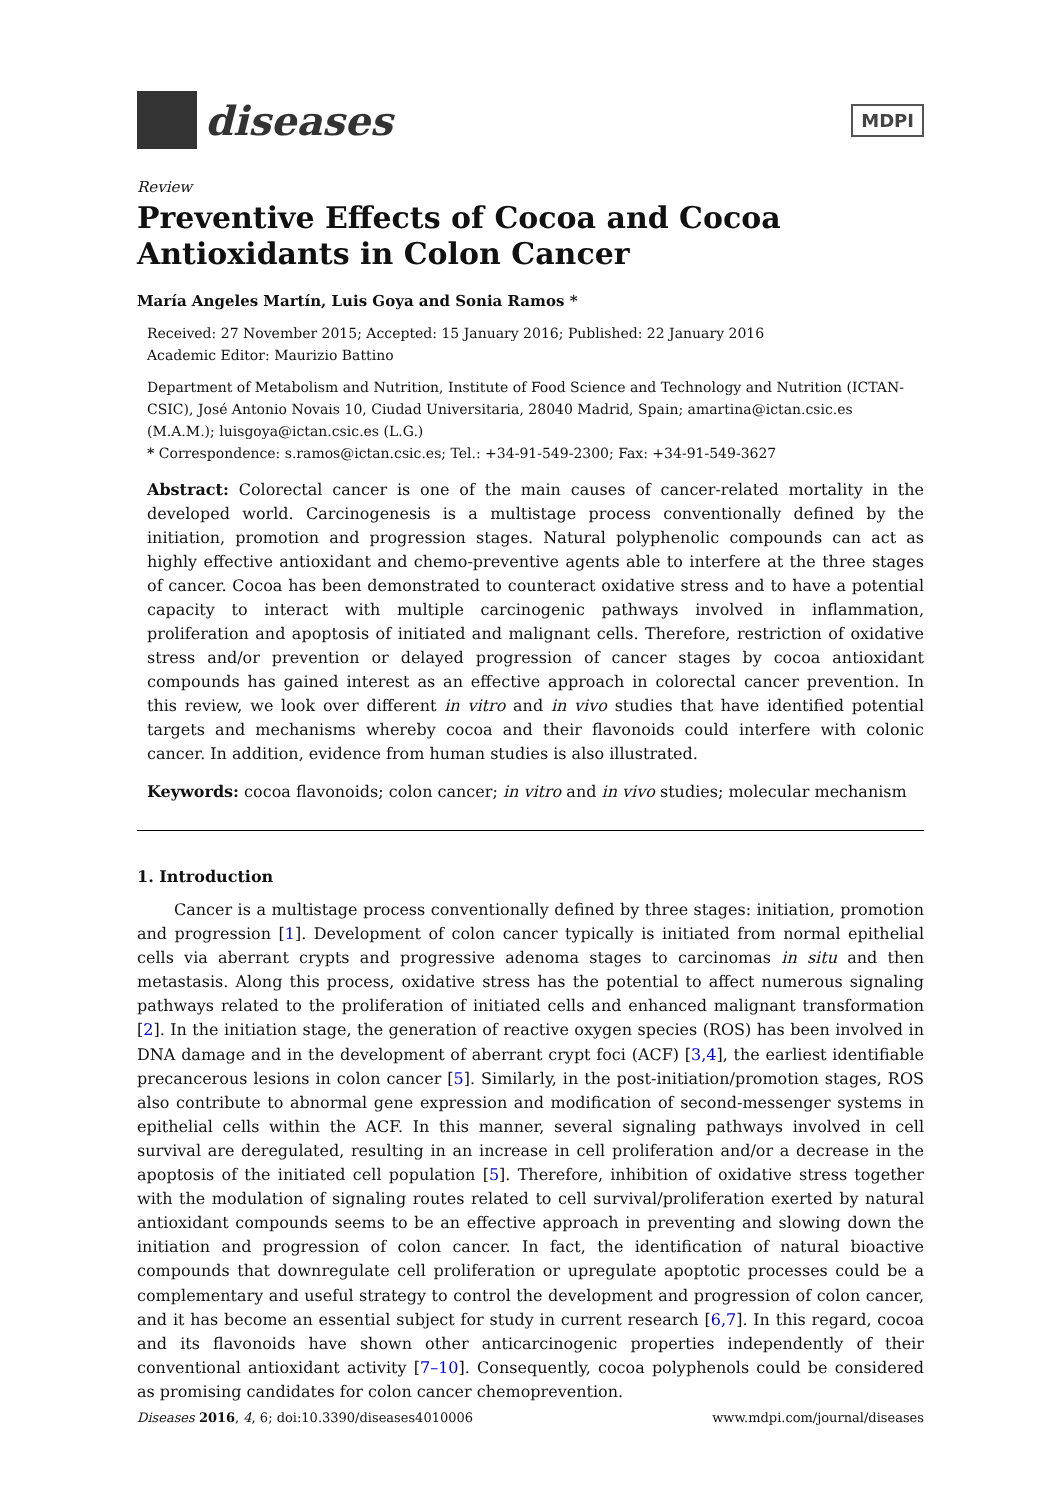diseases
MDPI
Review
Preventive Effects of Cocoa and Cocoa Antioxidants in Colon Cancer
María Angeles Martín, Luis Goya and Sonia Ramos *
Received: 27 November 2015; Accepted: 15 January 2016; Published: 22 January 2016
Academic Editor: Maurizio Battino
Department of Metabolism and Nutrition, Institute of Food Science and Technology and Nutrition (ICTAN-CSIC), José Antonio Novais 10, Ciudad Universitaria, 28040 Madrid, Spain; amartina@ictan.csic.es (M.A.M.); luisgoya@ictan.csic.es (L.G.)
* Correspondence: s.ramos@ictan.csic.es; Tel.: +34-91-549-2300; Fax: +34-91-549-3627
Abstract: Colorectal cancer is one of the main causes of cancer-related mortality in the developed world. Carcinogenesis is a multistage process conventionally defined by the initiation, promotion and progression stages. Natural polyphenolic compounds can act as highly effective antioxidant and chemo-preventive agents able to interfere at the three stages of cancer. Cocoa has been demonstrated to counteract oxidative stress and to have a potential capacity to interact with multiple carcinogenic pathways involved in inflammation, proliferation and apoptosis of initiated and malignant cells. Therefore, restriction of oxidative stress and/or prevention or delayed progression of cancer stages by cocoa antioxidant compounds has gained interest as an effective approach in colorectal cancer prevention. In this review, we look over different in vitro and in vivo studies that have identified potential targets and mechanisms whereby cocoa and their flavonoids could interfere with colonic cancer. In addition, evidence from human studies is also illustrated.
Keywords: cocoa flavonoids; colon cancer; in vitro and in vivo studies; molecular mechanism
1. Introduction
Cancer is a multistage process conventionally defined by three stages: initiation, promotion and progression [1]. Development of colon cancer typically is initiated from normal epithelial cells via aberrant crypts and progressive adenoma stages to carcinomas in situ and then metastasis. Along this process, oxidative stress has the potential to affect numerous signaling pathways related to the proliferation of initiated cells and enhanced malignant transformation [2]. In the initiation stage, the generation of reactive oxygen species (ROS) has been involved in DNA damage and in the development of aberrant crypt foci (ACF) [3,4], the earliest identifiable precancerous lesions in colon cancer [5]. Similarly, in the post-initiation/promotion stages, ROS also contribute to abnormal gene expression and modification of second-messenger systems in epithelial cells within the ACF. In this manner, several signaling pathways involved in cell survival are deregulated, resulting in an increase in cell proliferation and/or a decrease in the apoptosis of the initiated cell population [5]. Therefore, inhibition of oxidative stress together with the modulation of signaling routes related to cell survival/proliferation exerted by natural antioxidant compounds seems to be an effective approach in preventing and slowing down the initiation and progression of colon cancer. In fact, the identification of natural bioactive compounds that downregulate cell proliferation or upregulate apoptotic processes could be a complementary and useful strategy to control the development and progression of colon cancer, and it has become an essential subject for study in current research [6,7]. In this regard, cocoa and its flavonoids have shown other anticarcinogenic properties independently of their conventional antioxidant activity [7–10]. Consequently, cocoa polyphenols could be considered as promising candidates for colon cancer chemoprevention.
Diseases 2016, 4, 6; doi:10.3390/diseases4010006 www.mdpi.com/journal/diseases